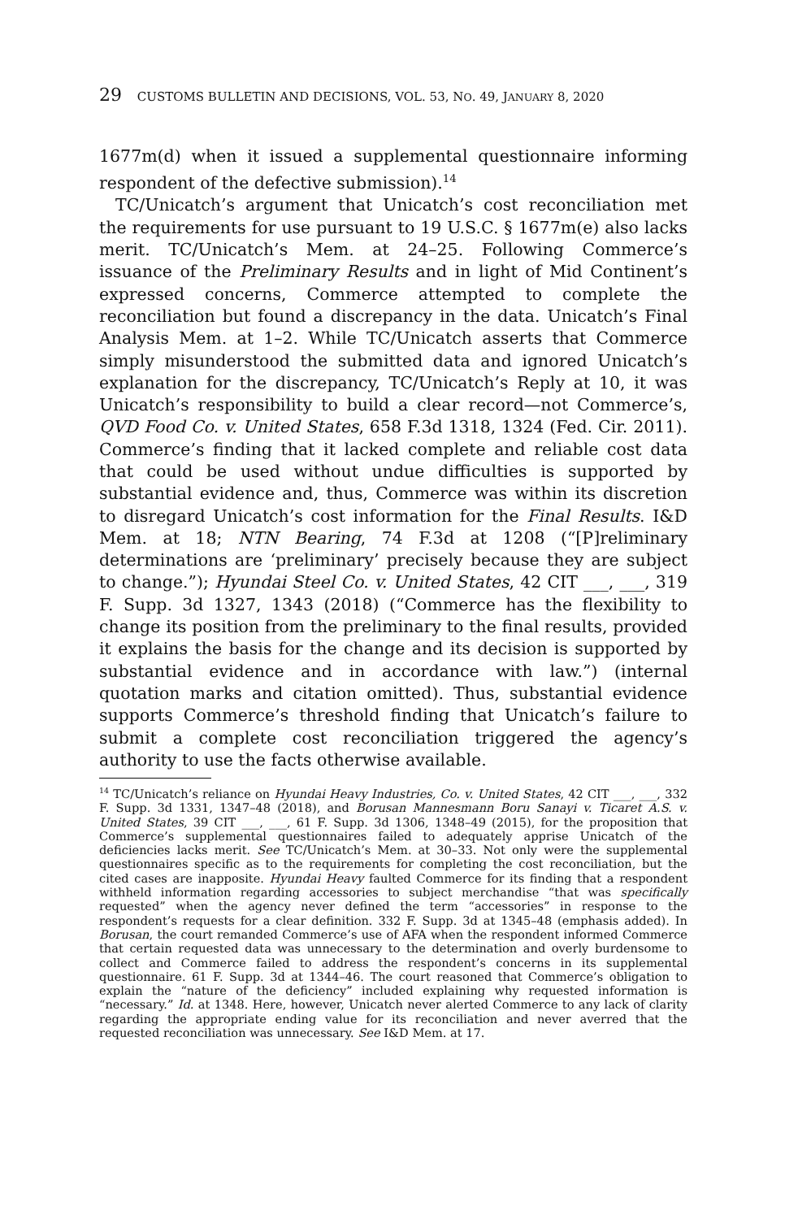29 CUSTOMS BULLETIN AND DECISIONS, VOL. 53, NO. 49, JANUARY 8, 2020
1677m(d) when it issued a supplemental questionnaire informing respondent of the defective submission).<sup>14</sup>
TC/Unicatch’s argument that Unicatch’s cost reconciliation met the requirements for use pursuant to 19 U.S.C. § 1677m(e) also lacks merit. TC/Unicatch’s Mem. at 24–25. Following Commerce’s issuance of the Preliminary Results and in light of Mid Continent’s expressed concerns, Commerce attempted to complete the reconciliation but found a discrepancy in the data. Unicatch’s Final Analysis Mem. at 1–2. While TC/Unicatch asserts that Commerce simply misunderstood the submitted data and ignored Unicatch’s explanation for the discrepancy, TC/Unicatch’s Reply at 10, it was Unicatch’s responsibility to build a clear record—not Commerce’s, QVD Food Co. v. United States, 658 F.3d 1318, 1324 (Fed. Cir. 2011). Commerce’s finding that it lacked complete and reliable cost data that could be used without undue difficulties is supported by substantial evidence and, thus, Commerce was within its discretion to disregard Unicatch’s cost information for the Final Results. I&D Mem. at 18; NTN Bearing, 74 F.3d at 1208 (“[P]reliminary determinations are ‘preliminary’ precisely because they are subject to change.”); Hyundai Steel Co. v. United States, 42 CIT ___, ___, 319 F. Supp. 3d 1327, 1343 (2018) (“Commerce has the flexibility to change its position from the preliminary to the final results, provided it explains the basis for the change and its decision is supported by substantial evidence and in accordance with law.”) (internal quotation marks and citation omitted). Thus, substantial evidence supports Commerce’s threshold finding that Unicatch’s failure to submit a complete cost reconciliation triggered the agency’s authority to use the facts otherwise available.
<sup>14</sup> TC/Unicatch’s reliance on Hyundai Heavy Industries, Co. v. United States, 42 CIT ___, ___, 332 F. Supp. 3d 1331, 1347–48 (2018), and Borusan Mannesmann Boru Sanayi v. Ticaret A.S. v. United States, 39 CIT ___, ___, 61 F. Supp. 3d 1306, 1348–49 (2015), for the proposition that Commerce’s supplemental questionnaires failed to adequately apprise Unicatch of the deficiencies lacks merit. See TC/Unicatch’s Mem. at 30–33. Not only were the supplemental questionnaires specific as to the requirements for completing the cost reconciliation, but the cited cases are inapposite. Hyundai Heavy faulted Commerce for its finding that a respondent withheld information regarding accessories to subject merchandise “that was specifically requested” when the agency never defined the term “accessories” in response to the respondent’s requests for a clear definition. 332 F. Supp. 3d at 1345–48 (emphasis added). In Borusan, the court remanded Commerce’s use of AFA when the respondent informed Commerce that certain requested data was unnecessary to the determination and overly burdensome to collect and Commerce failed to address the respondent’s concerns in its supplemental questionnaire. 61 F. Supp. 3d at 1344–46. The court reasoned that Commerce’s obligation to explain the “nature of the deficiency” included explaining why requested information is “necessary.” Id. at 1348. Here, however, Unicatch never alerted Commerce to any lack of clarity regarding the appropriate ending value for its reconciliation and never averred that the requested reconciliation was unnecessary. See I&D Mem. at 17.